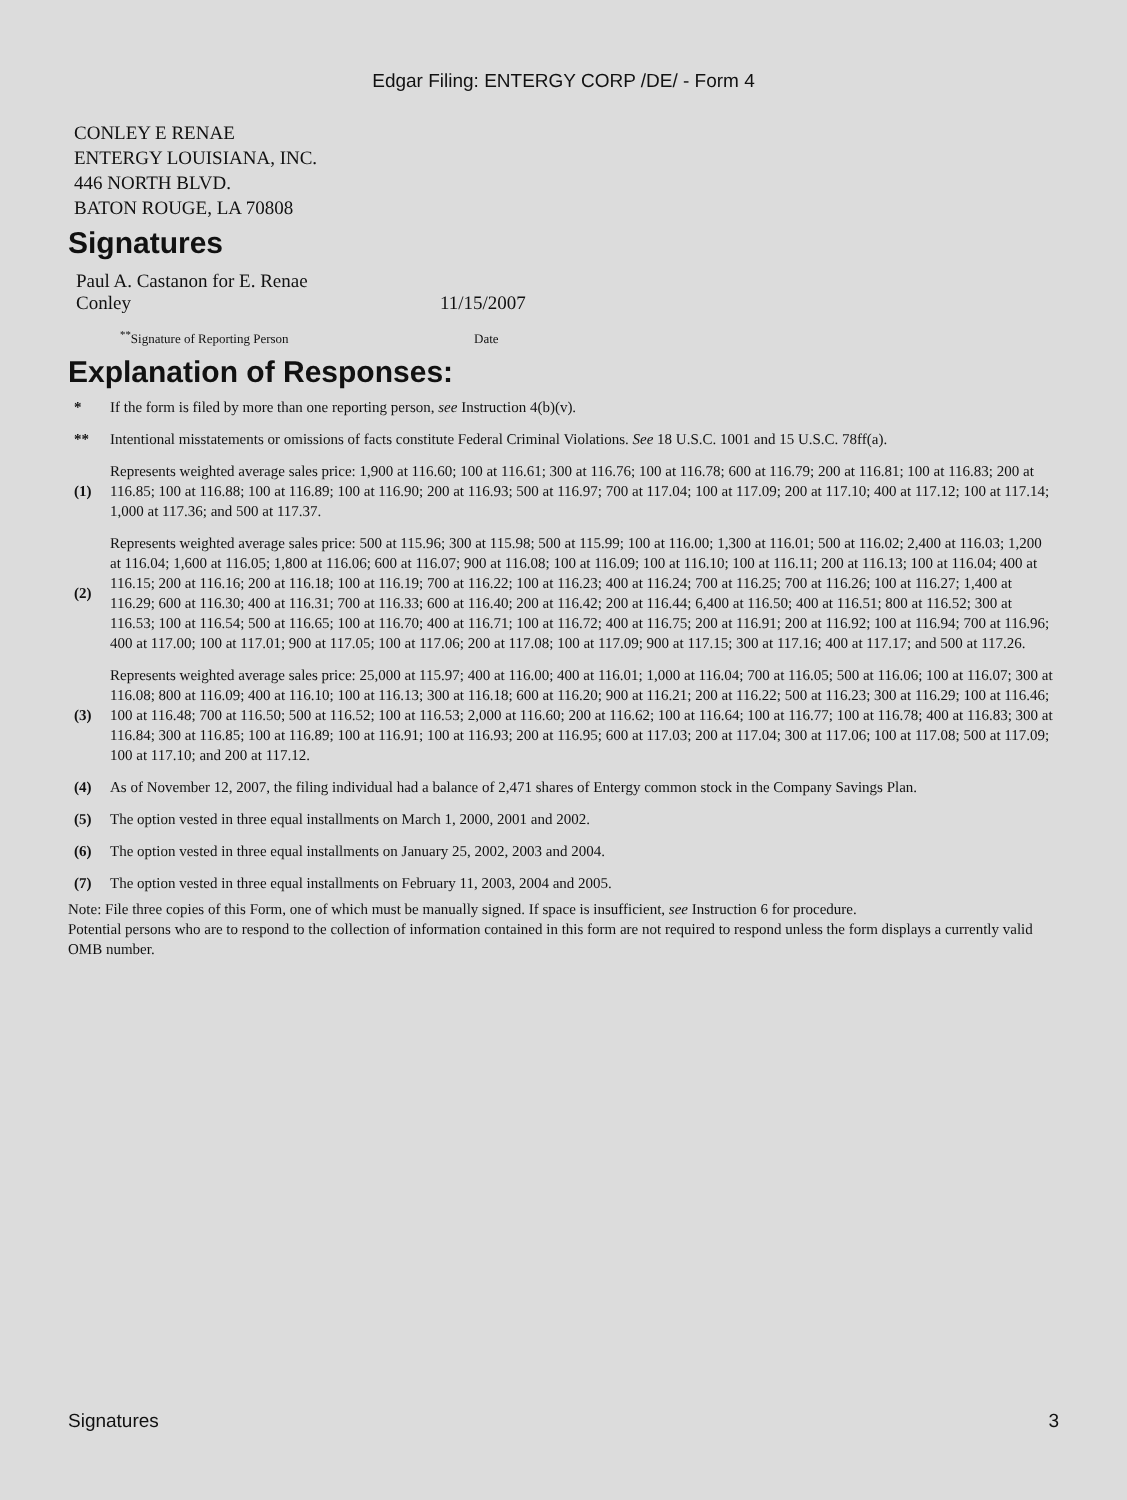Edgar Filing: ENTERGY CORP /DE/ - Form 4
CONLEY E RENAE
ENTERGY LOUISIANA, INC.
446 NORTH BLVD.
BATON ROUGE, LA 70808
Signatures
| Paul A. Castanon for E. Renae Conley | 11/15/2007 |
| <sup>**</sup> Signature of Reporting Person | Date |
Explanation of Responses:
| * | If the form is filed by more than one reporting person, see Instruction 4(b)(v). |
| ** | Intentional misstatements or omissions of facts constitute Federal Criminal Violations. See 18 U.S.C. 1001 and 15 U.S.C. 78ff(a). |
| (1) | Represents weighted average sales price: 1,900 at 116.60; 100 at 116.61; 300 at 116.76; 100 at 116.78; 600 at 116.79; 200 at 116.81; 100 at 116.83; 200 at 116.85; 100 at 116.88; 100 at 116.89; 100 at 116.90; 200 at 116.93; 500 at 116.97; 700 at 117.04; 100 at 117.09; 200 at 117.10; 400 at 117.12; 100 at 117.14; 1,000 at 117.36; and 500 at 117.37. |
| (2) | Represents weighted average sales price: 500 at 115.96; 300 at 115.98; 500 at 115.99; 100 at 116.00; 1,300 at 116.01; 500 at 116.02; 2,400 at 116.03; 1,200 at 116.04; 1,600 at 116.05; 1,800 at 116.06; 600 at 116.07; 900 at 116.08; 100 at 116.09; 100 at 116.10; 100 at 116.11; 200 at 116.13; 100 at 116.04; 400 at 116.15; 200 at 116.16; 200 at 116.18; 100 at 116.19; 700 at 116.22; 100 at 116.23; 400 at 116.24; 700 at 116.25; 700 at 116.26; 100 at 116.27; 1,400 at 116.29; 600 at 116.30; 400 at 116.31; 700 at 116.33; 600 at 116.40; 200 at 116.42; 200 at 116.44; 6,400 at 116.50; 400 at 116.51; 800 at 116.52; 300 at 116.53; 100 at 116.54; 500 at 116.65; 100 at 116.70; 400 at 116.71; 100 at 116.72; 400 at 116.75; 200 at 116.91; 200 at 116.92; 100 at 116.94; 700 at 116.96; 400 at 117.00; 100 at 117.01; 900 at 117.05; 100 at 117.06; 200 at 117.08; 100 at 117.09; 900 at 117.15; 300 at 117.16; 400 at 117.17; and 500 at 117.26. |
| (3) | Represents weighted average sales price: 25,000 at 115.97; 400 at 116.00; 400 at 116.01; 1,000 at 116.04; 700 at 116.05; 500 at 116.06; 100 at 116.07; 300 at 116.08; 800 at 116.09; 400 at 116.10; 100 at 116.13; 300 at 116.18; 600 at 116.20; 900 at 116.21; 200 at 116.22; 500 at 116.23; 300 at 116.29; 100 at 116.46; 100 at 116.48; 700 at 116.50; 500 at 116.52; 100 at 116.53; 2,000 at 116.60; 200 at 116.62; 100 at 116.64; 100 at 116.77; 100 at 116.78; 400 at 116.83; 300 at 116.84; 300 at 116.85; 100 at 116.89; 100 at 116.91; 100 at 116.93; 200 at 116.95; 600 at 117.03; 200 at 117.04; 300 at 117.06; 100 at 117.08; 500 at 117.09; 100 at 117.10; and 200 at 117.12. |
| (4) | As of November 12, 2007, the filing individual had a balance of 2,471 shares of Entergy common stock in the Company Savings Plan. |
| (5) | The option vested in three equal installments on March 1, 2000, 2001 and 2002. |
| (6) | The option vested in three equal installments on January 25, 2002, 2003 and 2004. |
| (7) | The option vested in three equal installments on February 11, 2003, 2004 and 2005. |
Note: File three copies of this Form, one of which must be manually signed. If space is insufficient, see Instruction 6 for procedure.
Potential persons who are to respond to the collection of information contained in this form are not required to respond unless the form displays a currently valid OMB number.
Signatures 3